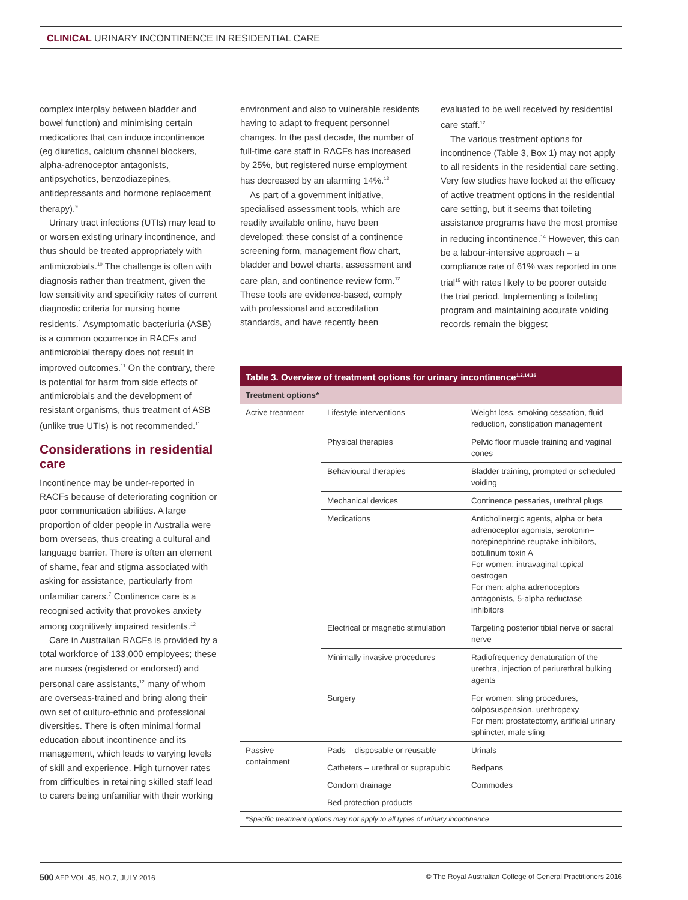CLINICAL URINARY INCONTINENCE IN RESIDENTIAL CARE
complex interplay between bladder and bowel function) and minimising certain medications that can induce incontinence (eg diuretics, calcium channel blockers, alpha-adrenoceptor antagonists, antipsychotics, benzodiazepines, antidepressants and hormone replacement therapy).<sup>9</sup>
Urinary tract infections (UTIs) may lead to or worsen existing urinary incontinence, and thus should be treated appropriately with antimicrobials.<sup>10</sup> The challenge is often with diagnosis rather than treatment, given the low sensitivity and specificity rates of current diagnostic criteria for nursing home residents.<sup>1</sup> Asymptomatic bacteriuria (ASB) is a common occurrence in RACFs and antimicrobial therapy does not result in improved outcomes.<sup>11</sup> On the contrary, there is potential for harm from side effects of antimicrobials and the development of resistant organisms, thus treatment of ASB (unlike true UTIs) is not recommended.<sup>11</sup>
Considerations in residential care
Incontinence may be under-reported in RACFs because of deteriorating cognition or poor communication abilities. A large proportion of older people in Australia were born overseas, thus creating a cultural and language barrier. There is often an element of shame, fear and stigma associated with asking for assistance, particularly from unfamiliar carers.<sup>7</sup> Continence care is a recognised activity that provokes anxiety among cognitively impaired residents.<sup>12</sup>
Care in Australian RACFs is provided by a total workforce of 133,000 employees; these are nurses (registered or endorsed) and personal care assistants,<sup>12</sup> many of whom are overseas-trained and bring along their own set of culturo-ethnic and professional diversities. There is often minimal formal education about incontinence and its management, which leads to varying levels of skill and experience. High turnover rates from difficulties in retaining skilled staff lead to carers being unfamiliar with their working
environment and also to vulnerable residents having to adapt to frequent personnel changes. In the past decade, the number of full-time care staff in RACFs has increased by 25%, but registered nurse employment has decreased by an alarming 14%.<sup>13</sup>
As part of a government initiative, specialised assessment tools, which are readily available online, have been developed; these consist of a continence screening form, management flow chart, bladder and bowel charts, assessment and care plan, and continence review form.<sup>12</sup> These tools are evidence-based, comply with professional and accreditation standards, and have recently been
evaluated to be well received by residential care staff.<sup>12</sup>
The various treatment options for incontinence (Table 3, Box 1) may not apply to all residents in the residential care setting. Very few studies have looked at the efficacy of active treatment options in the residential care setting, but it seems that toileting assistance programs have the most promise in reducing incontinence.<sup>14</sup> However, this can be a labour-intensive approach – a compliance rate of 61% was reported in one trial<sup>15</sup> with rates likely to be poorer outside the trial period. Implementing a toileting program and maintaining accurate voiding records remain the biggest
| Table 3. Overview of treatment options for urinary incontinence<sup>1,2,14,16</sup> | | |
| --- | --- | --- |
| Treatment options* | | |
| Active treatment | Lifestyle interventions | Weight loss, smoking cessation, fluid reduction, constipation management |
| | Physical therapies | Pelvic floor muscle training and vaginal cones |
| | Behavioural therapies | Bladder training, prompted or scheduled voiding |
| | Mechanical devices | Continence pessaries, urethral plugs |
| | Medications | Anticholinergic agents, alpha or beta adrenoceptor agonists, serotonin–norepinephrine reuptake inhibitors, botulinum toxin A For women: intravaginal topical oestrogen For men: alpha adrenoceptors antagonists, 5-alpha reductase inhibitors |
| | Electrical or magnetic stimulation | Targeting posterior tibial nerve or sacral nerve |
| | Minimally invasive procedures | Radiofrequency denaturation of the urethra, injection of periurethral bulking agents |
| | Surgery | For women: sling procedures, colposuspension, urethropexy For men: prostatectomy, artificial urinary sphincter, male sling |
| Passive containment | Pads – disposable or reusable | Urinals |
| | Catheters – urethral or suprapubic | Bedpans |
| | Condom drainage | Commodes |
| | Bed protection products | |
*Specific treatment options may not apply to all types of urinary incontinence
500 AFP VOL.45, NO.7, JULY 2016 © The Royal Australian College of General Practitioners 2016